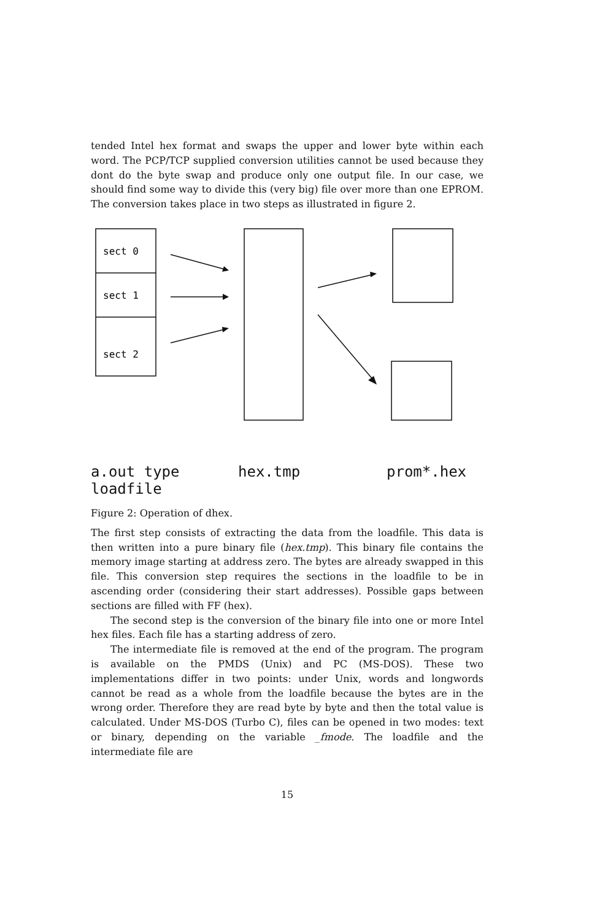tended Intel hex format and swaps the upper and lower byte within each word. The PCP/TCP supplied conversion utilities cannot be used because they dont do the byte swap and produce only one output file. In our case, we should find some way to divide this (very big) file over more than one EPROM. The conversion takes place in two steps as illustrated in figure 2.
sect 0
sect 1
sect 2
a.out type
loadfile
hex.tmp prom*.hex
Figure 2: Operation of dhex.
The first step consists of extracting the data from the loadfile. This data is then written into a pure binary file (hex.tmp). This binary file contains the memory image starting at address zero. The bytes are already swapped in this file. This conversion step requires the sections in the loadfile to be in ascending order (considering their start addresses). Possible gaps between sections are filled with FF (hex).
The second step is the conversion of the binary file into one or more Intel hex files. Each file has a starting address of zero.
The intermediate file is removed at the end of the program. The program is available on the PMDS (Unix) and PC (MS-DOS). These two implementations differ in two points: under Unix, words and longwords cannot be read as a whole from the loadfile because the bytes are in the wrong order. Therefore they are read byte by byte and then the total value is calculated. Under MS-DOS (Turbo C), files can be opened in two modes: text or binary, depending on the variable _fmode. The loadfile and the intermediate file are
15